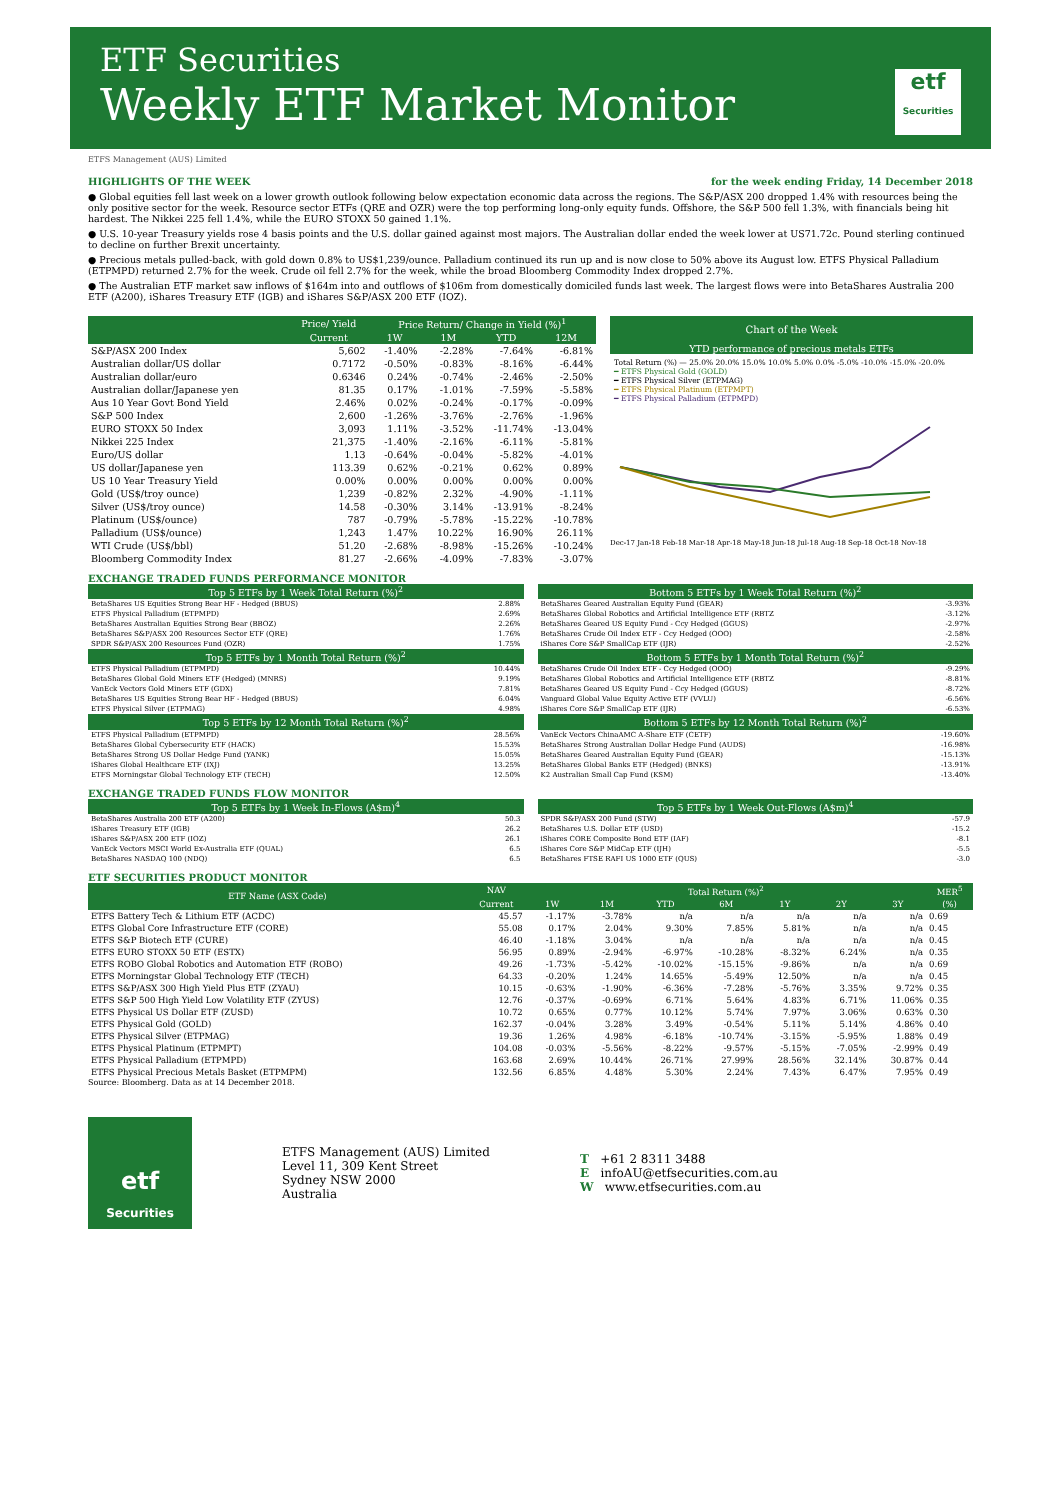ETF Securities
Weekly ETF Market Monitor
etf
Securities
ETFS Management (AUS) Limited
HIGHLIGHTS OF THE WEEK for the week ending Friday, 14 December 2018
● Global equities fell last week on a lower growth outlook following below expectation economic data across the regions. The S&P/ASX 200 dropped 1.4% with resources being the only positive sector for the week. Resource sector ETFs (QRE and OZR) were the top performing long-only equity funds. Offshore, the S&P 500 fell 1.3%, with financials being hit hardest. The Nikkei 225 fell 1.4%, while the EURO STOXX 50 gained 1.1%.
● U.S. 10-year Treasury yields rose 4 basis points and the U.S. dollar gained against most majors. The Australian dollar ended the week lower at US71.72c. Pound sterling continued to decline on further Brexit uncertainty.
● Precious metals pulled-back, with gold down 0.8% to US$1,239/ounce. Palladium continued its run up and is now close to 50% above its August low. ETFS Physical Palladium (ETPMPD) returned 2.7% for the week. Crude oil fell 2.7% for the week, while the broad Bloomberg Commodity Index dropped 2.7%.
● The Australian ETF market saw inflows of $164m into and outflows of $106m from domestically domiciled funds last week. The largest flows were into BetaShares Australia 200 ETF (A200), iShares Treasury ETF (IGB) and iShares S&P/ASX 200 ETF (IOZ).
| | Price/ Yield | Price Return/ Change in Yield (%)<sup>1</sup> | | | |
| --- | --- | --- | --- | --- | --- |
| | Current | 1W | 1M | YTD | 12M |
| S&P/ASX 200 Index | 5,602 | -1.40% | -2.28% | -7.64% | -6.81% |
| Australian dollar/US dollar | 0.7172 | -0.50% | -0.83% | -8.16% | -6.44% |
| Australian dollar/euro | 0.6346 | 0.24% | -0.74% | -2.46% | -2.50% |
| Australian dollar/Japanese yen | 81.35 | 0.17% | -1.01% | -7.59% | -5.58% |
| Aus 10 Year Govt Bond Yield | 2.46% | 0.02% | -0.24% | -0.17% | -0.09% |
| S&P 500 Index | 2,600 | -1.26% | -3.76% | -2.76% | -1.96% |
| EURO STOXX 50 Index | 3,093 | 1.11% | -3.52% | -11.74% | -13.04% |
| Nikkei 225 Index | 21,375 | -1.40% | -2.16% | -6.11% | -5.81% |
| Euro/US dollar | 1.13 | -0.64% | -0.04% | -5.82% | -4.01% |
| US dollar/Japanese yen | 113.39 | 0.62% | -0.21% | 0.62% | 0.89% |
| US 10 Year Treasury Yield | 0.00% | 0.00% | 0.00% | 0.00% | 0.00% |
| Gold (US$/troy ounce) | 1,239 | -0.82% | 2.32% | -4.90% | -1.11% |
| Silver (US$/troy ounce) | 14.58 | -0.30% | 3.14% | -13.91% | -8.24% |
| Platinum (US$/ounce) | 787 | -0.79% | -5.78% | -15.22% | -10.78% |
| Palladium (US$/ounce) | 1,243 | 1.47% | 10.22% | 16.90% | 26.11% |
| WTI Crude (US$/bbl) | 51.20 | -2.68% | -8.98% | -15.26% | -10.24% |
| Bloomberg Commodity Index | 81.27 | -2.66% | -4.09% | -7.83% | -3.07% |
Chart of the Week
YTD performance of precious metals ETFs
Total Return (%) — 25.0% 20.0% 15.0% 10.0% 5.0% 0.0% -5.0% -10.0% -15.0% -20.0%
━ ETFS Physical Gold (GOLD)
━ ETFS Physical Silver (ETPMAG)
━ ETFS Physical Platinum (ETPMPT)
━ ETFS Physical Palladium (ETPMPD)
Dec-17 Jan-18 Feb-18 Mar-18 Apr-18 May-18 Jun-18 Jul-18 Aug-18 Sep-18 Oct-18 Nov-18
EXCHANGE TRADED FUNDS PERFORMANCE MONITOR
| Top 5 ETFs by 1 Week Total Return (%)<sup>2</sup> | |
| --- | --- |
| BetaShares US Equities Strong Bear HF - Hedged (BBUS) | 2.88% |
| ETFS Physical Palladium (ETPMPD) | 2.69% |
| BetaShares Australian Equities Strong Bear (BBOZ) | 2.26% |
| BetaShares S&P/ASX 200 Resources Sector ETF (QRE) | 1.76% |
| SPDR S&P/ASX 200 Resources Fund (OZR) | 1.75% |
| Top 5 ETFs by 1 Month Total Return (%)<sup>2</sup> | |
| ETFS Physical Palladium (ETPMPD) | 10.44% |
| BetaShares Global Gold Miners ETF (Hedged) (MNRS) | 9.19% |
| VanEck Vectors Gold Miners ETF (GDX) | 7.81% |
| BetaShares US Equities Strong Bear HF - Hedged (BBUS) | 6.04% |
| ETFS Physical Silver (ETPMAG) | 4.98% |
| Top 5 ETFs by 12 Month Total Return (%)<sup>2</sup> | |
| ETFS Physical Palladium (ETPMPD) | 28.56% |
| BetaShares Global Cybersecurity ETF (HACK) | 15.53% |
| BetaShares Strong US Dollar Hedge Fund (YANK) | 15.05% |
| iShares Global Healthcare ETF (IXJ) | 13.25% |
| ETFS Morningstar Global Technology ETF (TECH) | 12.50% |
| Bottom 5 ETFs by 1 Week Total Return (%)<sup>2</sup> | |
| --- | --- |
| BetaShares Geared Australian Equity Fund (GEAR) | -3.93% |
| BetaShares Global Robotics and Artificial Intelligence ETF (RBTZ | -3.12% |
| BetaShares Geared US Equity Fund - Ccy Hedged (GGUS) | -2.97% |
| BetaShares Crude Oil Index ETF - Ccy Hedged (OOO) | -2.58% |
| iShares Core S&P SmallCap ETF (IJR) | -2.52% |
| Bottom 5 ETFs by 1 Month Total Return (%)<sup>2</sup> | |
| BetaShares Crude Oil Index ETF - Ccy Hedged (OOO) | -9.29% |
| BetaShares Global Robotics and Artificial Intelligence ETF (RBTZ | -8.81% |
| BetaShares Geared US Equity Fund - Ccy Hedged (GGUS) | -8.72% |
| Vanguard Global Value Equity Active ETF (VVLU) | -6.56% |
| iShares Core S&P SmallCap ETF (IJR) | -6.53% |
| Bottom 5 ETFs by 12 Month Total Return (%)<sup>2</sup> | |
| VanEck Vectors ChinaAMC A-Share ETF (CETF) | -19.60% |
| BetaShares Strong Australian Dollar Hedge Fund (AUDS) | -16.98% |
| BetaShares Geared Australian Equity Fund (GEAR) | -15.13% |
| BetaShares Global Banks ETF (Hedged) (BNKS) | -13.91% |
| K2 Australian Small Cap Fund (KSM) | -13.40% |
EXCHANGE TRADED FUNDS FLOW MONITOR
| Top 5 ETFs by 1 Week In-Flows (A$m)<sup>4</sup> | |
| --- | --- |
| BetaShares Australia 200 ETF (A200) | 50.3 |
| iShares Treasury ETF (IGB) | 26.2 |
| iShares S&P/ASX 200 ETF (IOZ) | 26.1 |
| VanEck Vectors MSCI World Ex-Australia ETF (QUAL) | 6.5 |
| BetaShares NASDAQ 100 (NDQ) | 6.5 |
| Top 5 ETFs by 1 Week Out-Flows (A$m)<sup>4</sup> | |
| --- | --- |
| SPDR S&P/ASX 200 Fund (STW) | -57.9 |
| BetaShares U.S. Dollar ETF (USD) | -15.2 |
| iShares CORE Composite Bond ETF (IAF) | -8.1 |
| iShares Core S&P MidCap ETF (IJH) | -5.5 |
| BetaShares FTSE RAFI US 1000 ETF (QUS) | -3.0 |
ETF SECURITIES PRODUCT MONITOR
| ETF Name (ASX Code) | NAV | Total Return (%)<sup>2</sup> | | | | | | | MER<sup>5</sup> |
| --- | --- | --- | --- | --- | --- | --- | --- | --- | --- |
| | Current | 1W | 1M | YTD | 6M | 1Y | 2Y | 3Y | (%) |
| ETFS Battery Tech & Lithium ETF (ACDC) | 45.57 | -1.17% | -3.78% | n/a | n/a | n/a | n/a | n/a | 0.69 |
| ETFS Global Core Infrastructure ETF (CORE) | 55.08 | 0.17% | 2.04% | 9.30% | 7.85% | 5.81% | n/a | n/a | 0.45 |
| ETFS S&P Biotech ETF (CURE) | 46.40 | -1.18% | 3.04% | n/a | n/a | n/a | n/a | n/a | 0.45 |
| ETFS EURO STOXX 50 ETF (ESTX) | 56.95 | 0.89% | -2.94% | -6.97% | -10.28% | -8.32% | 6.24% | n/a | 0.35 |
| ETFS ROBO Global Robotics and Automation ETF (ROBO) | 49.26 | -1.73% | -5.42% | -10.02% | -15.15% | -9.86% | n/a | n/a | 0.69 |
| ETFS Morningstar Global Technology ETF (TECH) | 64.33 | -0.20% | 1.24% | 14.65% | -5.49% | 12.50% | n/a | n/a | 0.45 |
| ETFS S&P/ASX 300 High Yield Plus ETF (ZYAU) | 10.15 | -0.63% | -1.90% | -6.36% | -7.28% | -5.76% | 3.35% | 9.72% | 0.35 |
| ETFS S&P 500 High Yield Low Volatility ETF (ZYUS) | 12.76 | -0.37% | -0.69% | 6.71% | 5.64% | 4.83% | 6.71% | 11.06% | 0.35 |
| ETFS Physical US Dollar ETF (ZUSD) | 10.72 | 0.65% | 0.77% | 10.12% | 5.74% | 7.97% | 3.06% | 0.63% | 0.30 |
| ETFS Physical Gold (GOLD) | 162.37 | -0.04% | 3.28% | 3.49% | -0.54% | 5.11% | 5.14% | 4.86% | 0.40 |
| ETFS Physical Silver (ETPMAG) | 19.36 | 1.26% | 4.98% | -6.18% | -10.74% | -3.15% | -5.95% | 1.88% | 0.49 |
| ETFS Physical Platinum (ETPMPT) | 104.08 | -0.03% | -5.56% | -8.22% | -9.57% | -5.15% | -7.05% | -2.99% | 0.49 |
| ETFS Physical Palladium (ETPMPD) | 163.68 | 2.69% | 10.44% | 26.71% | 27.99% | 28.56% | 32.14% | 30.87% | 0.44 |
| ETFS Physical Precious Metals Basket (ETPMPM) | 132.56 | 6.85% | 4.48% | 5.30% | 2.24% | 7.43% | 6.47% | 7.95% | 0.49 |
Source: Bloomberg. Data as at 14 December 2018.
etf
Securities
ETFS Management (AUS) Limited
Level 11, 309 Kent Street
Sydney NSW 2000
Australia
T +61 2 8311 3488
E infoAU@etfsecurities.com.au
W www.etfsecurities.com.au